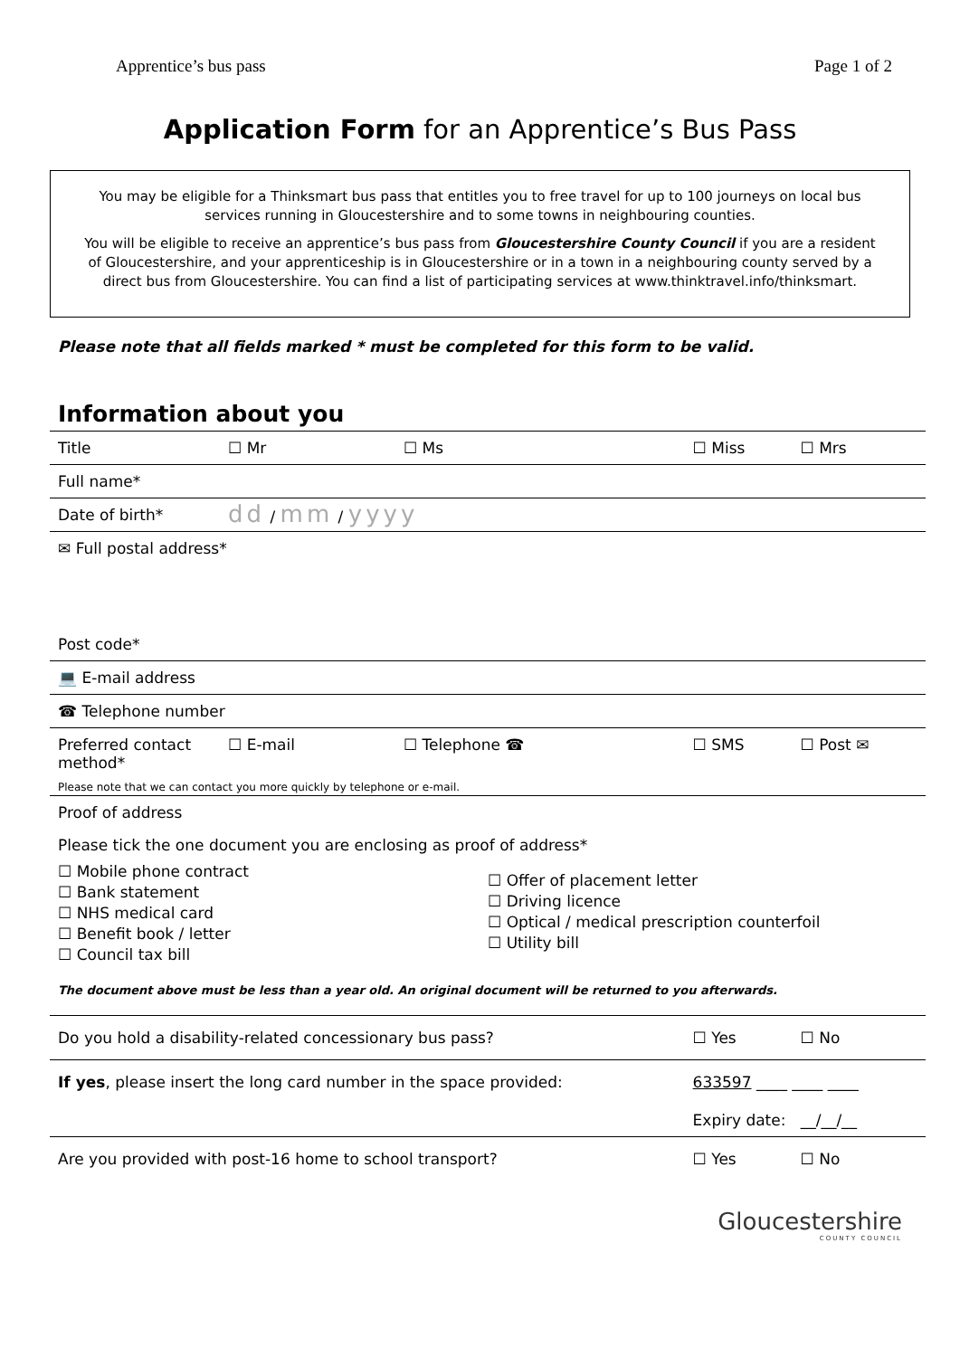Apprentice’s bus pass Page 1 of 2
Application Form for an Apprentice’s Bus Pass
You may be eligible for a Thinksmart bus pass that entitles you to free travel for up to 100 journeys on local bus services running in Gloucestershire and to some towns in neighbouring counties.
You will be eligible to receive an apprentice’s bus pass from Gloucestershire County Council if you are a resident of Gloucestershire, and your apprenticeship is in Gloucestershire or in a town in a neighbouring county served by a direct bus from Gloucestershire. You can find a list of participating services at www.thinktravel.info/thinksmart.
Please note that all fields marked * must be completed for this form to be valid.
Information about you
| Title | ☐ Mr | ☐ Ms | ☐ Miss | ☐ Mrs |
| Full name* | | | | |
| Date of birth* | dd / mm / yyyy | | | |
| ✉ Full postal address* | | | | |
| Post code* | | | | |
| 💻 E-mail address | | | | |
| ☎ Telephone number | | | | |
| Preferred contact method* | ☐ E-mail | ☐ Telephone ☎ | ☐ SMS | ☐ Post ✉ |
| Please note that we can contact you more quickly by telephone or e-mail. | | | | |
| Proof of address | | | | |
| Please tick the one document you are enclosing as proof of address* | | | | |
| ☐ Mobile phone contract ☐ Bank statement ☐ NHS medical card ☐ Benefit book / letter ☐ Council tax bill ☐ Offer of placement letter ☐ Driving licence ☐ Optical / medical prescription counterfoil ☐ Utility bill | | | | |
| The document above must be less than a year old. An original document will be returned to you afterwards. | | | | |
| Do you hold a disability-related concessionary bus pass? | | | ☐ Yes | ☐ No |
| If yes , please insert the long card number in the space provided: | | | 633597 ____ ____ ____ | |
| | | | Expiry date: __/__/__ | |
| Are you provided with post-16 home to school transport? | | | ☐ Yes | ☐ No |
Gloucestershire
COUNTY COUNCIL